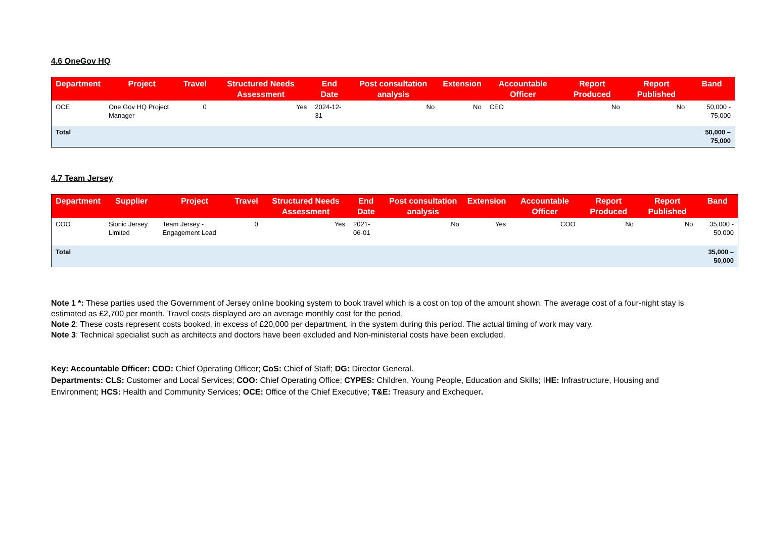4.6 OneGov HQ
| Department | Project | Travel | Structured Needs Assessment | End Date | Post consultation analysis | Extension | Accountable Officer | Report Produced | Report Published | Band |
| --- | --- | --- | --- | --- | --- | --- | --- | --- | --- | --- |
| OCE | One Gov HQ Project Manager | 0 | Yes | 2024-12-31 | No | No | CEO | No | No | 50,000 - 75,000 |
| Total | | | | | | | | | | 50,000 – 75,000 |
4.7 Team Jersey
| Department | Supplier | Project | Travel | Structured Needs Assessment | End Date | Post consultation analysis | Extension | Accountable Officer | Report Produced | Report Published | Band |
| --- | --- | --- | --- | --- | --- | --- | --- | --- | --- | --- | --- |
| COO | Sionic Jersey Limited | Team Jersey - Engagement Lead | 0 | Yes | 2021-06-01 | No | Yes | COO | No | No | 35,000 - 50,000 |
| Total | | | | | | | | | | | 35,000 – 50,000 |
Note 1 *: These parties used the Government of Jersey online booking system to book travel which is a cost on top of the amount shown. The average cost of a four-night stay is estimated as £2,700 per month. Travel costs displayed are an average monthly cost for the period.
Note 2: These costs represent costs booked, in excess of £20,000 per department, in the system during this period. The actual timing of work may vary.
Note 3: Technical specialist such as architects and doctors have been excluded and Non-ministerial costs have been excluded.
Key: Accountable Officer: COO: Chief Operating Officer; CoS: Chief of Staff; DG: Director General.
Departments: CLS: Customer and Local Services; COO: Chief Operating Office; CYPES: Children, Young People, Education and Skills; IHE: Infrastructure, Housing and Environment; HCS: Health and Community Services; OCE: Office of the Chief Executive; T&E: Treasury and Exchequer.